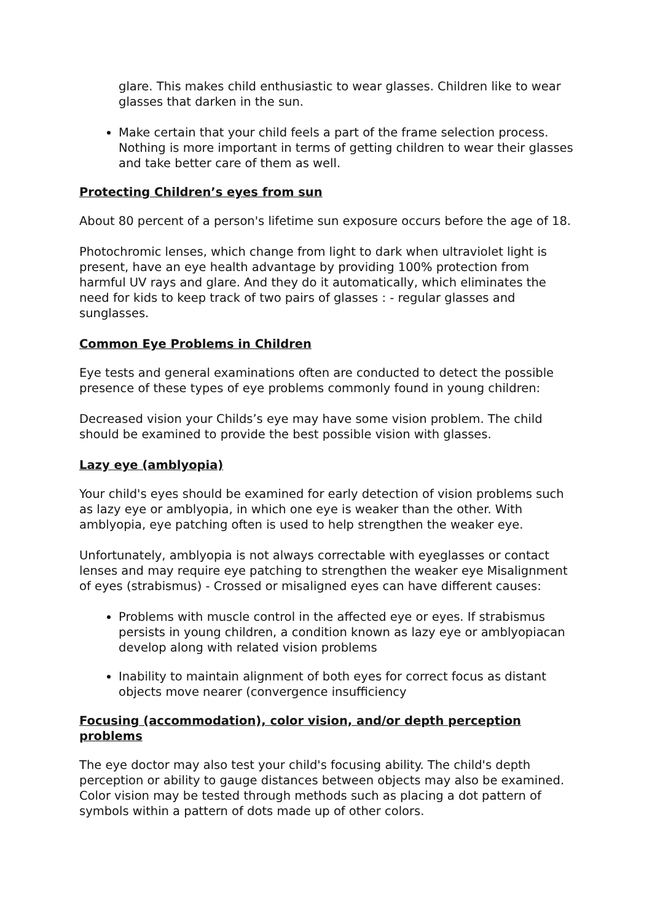glare. This makes child enthusiastic to wear glasses. Children like to wear glasses that darken in the sun.
Make certain that your child feels a part of the frame selection process. Nothing is more important in terms of getting children to wear their glasses and take better care of them as well.
Protecting Children’s eyes from sun
About 80 percent of a person's lifetime sun exposure occurs before the age of 18.
Photochromic lenses, which change from light to dark when ultraviolet light is present, have an eye health advantage by providing 100% protection from harmful UV rays and glare. And they do it automatically, which eliminates the need for kids to keep track of two pairs of glasses : - regular glasses and sunglasses.
Common Eye Problems in Children
Eye tests and general examinations often are conducted to detect the possible presence of these types of eye problems commonly found in young children:
Decreased vision your Childs’s eye may have some vision problem. The child should be examined to provide the best possible vision with glasses.
Lazy eye (amblyopia)
Your child's eyes should be examined for early detection of vision problems such as lazy eye or amblyopia, in which one eye is weaker than the other. With amblyopia, eye patching often is used to help strengthen the weaker eye.
Unfortunately, amblyopia is not always correctable with eyeglasses or contact lenses and may require eye patching to strengthen the weaker eye Misalignment of eyes (strabismus) - Crossed or misaligned eyes can have different causes:
Problems with muscle control in the affected eye or eyes. If strabismus persists in young children, a condition known as lazy eye or amblyopiacan develop along with related vision problems
Inability to maintain alignment of both eyes for correct focus as distant objects move nearer (convergence insufficiency
Focusing (accommodation), color vision, and/or depth perception problems
The eye doctor may also test your child's focusing ability. The child's depth perception or ability to gauge distances between objects may also be examined. Color vision may be tested through methods such as placing a dot pattern of symbols within a pattern of dots made up of other colors.